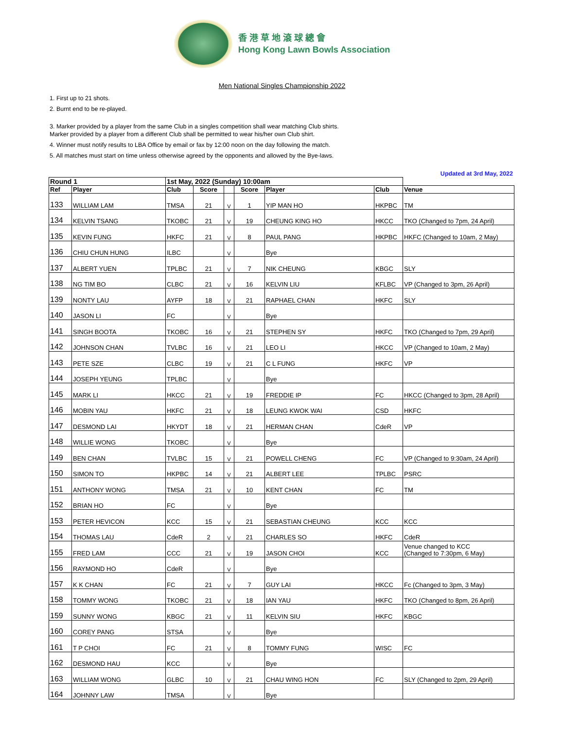香 港 草 地 滾 球 總 會
Hong Kong Lawn Bowls Association
Men National Singles Championship 2022
1. First up to 21 shots.
2. Burnt end to be re-played.
3. Marker provided by a player from the same Club in a singles competition shall wear matching Club shirts.
Marker provided by a player from a different Club shall be permitted to wear his/her own Club shirt.
4. Winner must notify results to LBA Office by email or fax by 12:00 noon on the day following the match.
5. All matches must start on time unless otherwise agreed by the opponents and allowed by the Bye-laws.
Updated at 3rd May, 2022
| Round 1 | | 1st May, 2022 (Sunday) 10:00am | | | | | | |
| --- | --- | --- | --- | --- | --- | --- | --- | --- |
| Ref | Player | Club | Score | | Score | Player | Club | Venue |
| 133 | WILLIAM LAM | TMSA | 21 | V | 1 | YIP MAN HO | HKPBC | TM |
| 134 | KELVIN TSANG | TKOBC | 21 | V | 19 | CHEUNG KING HO | HKCC | TKO (Changed to 7pm, 24 April) |
| 135 | KEVIN FUNG | HKFC | 21 | V | 8 | PAUL PANG | HKPBC | HKFC (Changed to 10am, 2 May) |
| 136 | CHIU CHUN HUNG | ILBC | | V | | Bye | | |
| 137 | ALBERT YUEN | TPLBC | 21 | V | 7 | NIK CHEUNG | KBGC | SLY |
| 138 | NG TIM BO | CLBC | 21 | V | 16 | KELVIN LIU | KFLBC | VP (Changed to 3pm, 26 April) |
| 139 | NONTY LAU | AYFP | 18 | V | 21 | RAPHAEL CHAN | HKFC | SLY |
| 140 | JASON LI | FC | | V | | Bye | | |
| 141 | SINGH BOOTA | TKOBC | 16 | V | 21 | STEPHEN SY | HKFC | TKO (Changed to 7pm, 29 April) |
| 142 | JOHNSON CHAN | TVLBC | 16 | V | 21 | LEO LI | HKCC | VP (Changed to 10am, 2 May) |
| 143 | PETE SZE | CLBC | 19 | V | 21 | C L FUNG | HKFC | VP |
| 144 | JOSEPH YEUNG | TPLBC | | V | | Bye | | |
| 145 | MARK LI | HKCC | 21 | V | 19 | FREDDIE IP | FC | HKCC (Changed to 3pm, 28 April) |
| 146 | MOBIN YAU | HKFC | 21 | V | 18 | LEUNG KWOK WAI | CSD | HKFC |
| 147 | DESMOND LAI | HKYDT | 18 | V | 21 | HERMAN CHAN | CdeR | VP |
| 148 | WILLIE WONG | TKOBC | | V | | Bye | | |
| 149 | BEN CHAN | TVLBC | 15 | V | 21 | POWELL CHENG | FC | VP (Changed to 9:30am, 24 April) |
| 150 | SIMON TO | HKPBC | 14 | V | 21 | ALBERT LEE | TPLBC | PSRC |
| 151 | ANTHONY WONG | TMSA | 21 | V | 10 | KENT CHAN | FC | TM |
| 152 | BRIAN HO | FC | | V | | Bye | | |
| 153 | PETER HEVICON | KCC | 15 | V | 21 | SEBASTIAN CHEUNG | KCC | KCC |
| 154 | THOMAS LAU | CdeR | 2 | V | 21 | CHARLES SO | HKFC | CdeR |
| 155 | FRED LAM | CCC | 21 | V | 19 | JASON CHOI | KCC | Venue changed to KCC (Changed to 7:30pm, 6 May) |
| 156 | RAYMOND HO | CdeR | | V | | Bye | | |
| 157 | K K CHAN | FC | 21 | V | 7 | GUY LAI | HKCC | Fc (Changed to 3pm, 3 May) |
| 158 | TOMMY WONG | TKOBC | 21 | V | 18 | IAN YAU | HKFC | TKO (Changed to 8pm, 26 April) |
| 159 | SUNNY WONG | KBGC | 21 | V | 11 | KELVIN SIU | HKFC | KBGC |
| 160 | COREY PANG | STSA | | V | | Bye | | |
| 161 | T P CHOI | FC | 21 | V | 8 | TOMMY FUNG | WISC | FC |
| 162 | DESMOND HAU | KCC | | V | | Bye | | |
| 163 | WILLIAM WONG | GLBC | 10 | V | 21 | CHAU WING HON | FC | SLY (Changed to 2pm, 29 April) |
| 164 | JOHNNY LAW | TMSA | | V | | Bye | | |